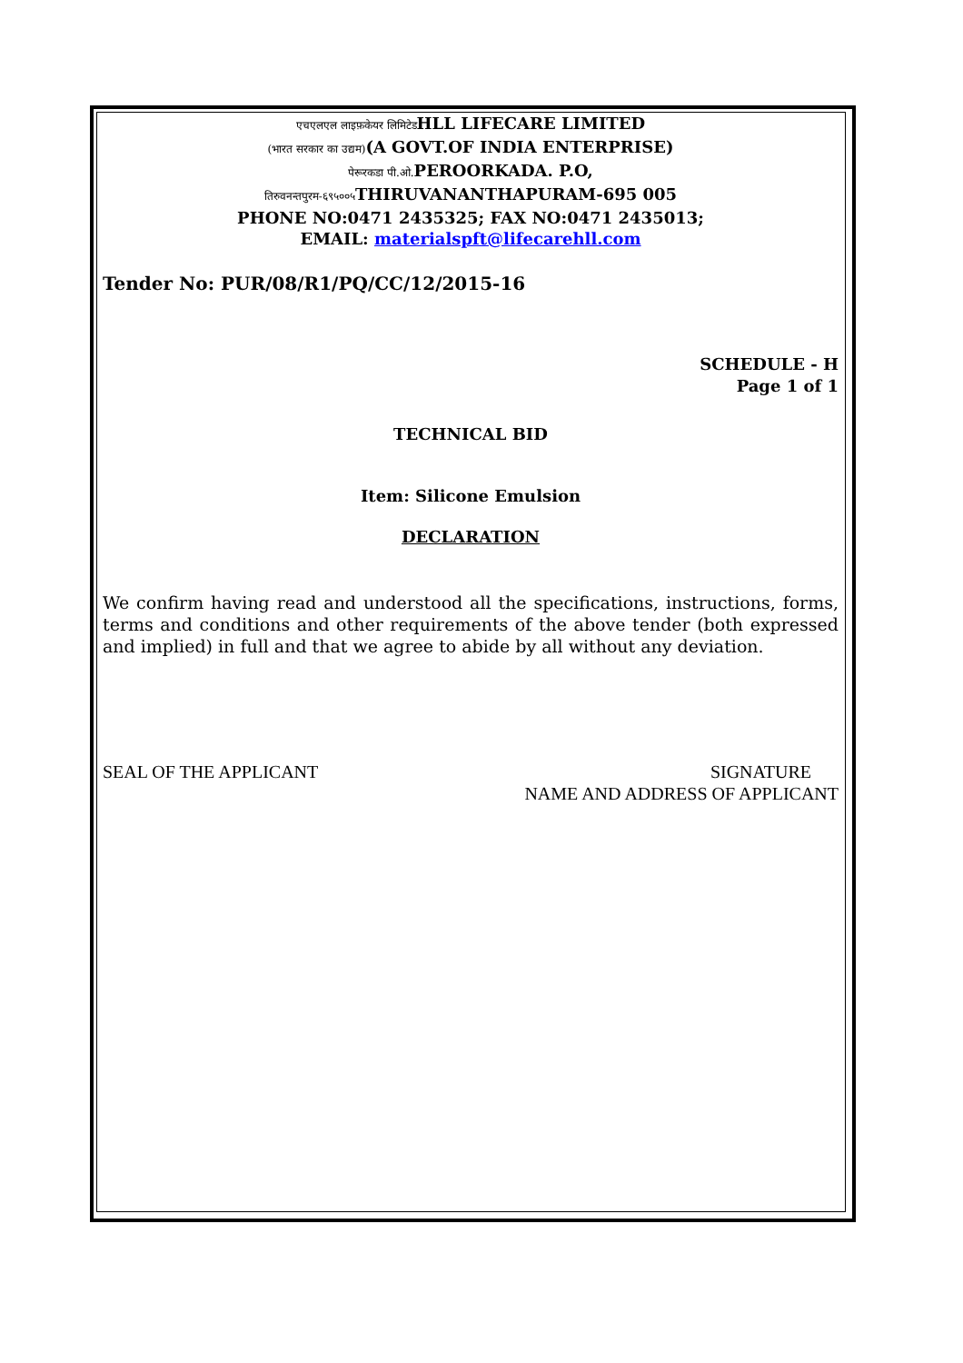एचएलएल लाइफ़केयर लिमिटेडHLL LIFECARE LIMITED
(भारत सरकार का उद्यम)(A GOVT.OF INDIA ENTERPRISE)
पेरूरकडा पी.ओ. PEROORKADA. P.O,
तिरुवनन्तपुरम-६९५००५ THIRUVANANTHAPURAM-695 005
PHONE NO:0471 2435325; FAX NO:0471 2435013;
EMAIL: materialspft@lifecarehll.com
Tender No: PUR/08/R1/PQ/CC/12/2015-16
SCHEDULE - H
Page 1 of 1
TECHNICAL BID
Item: Silicone Emulsion
DECLARATION
We confirm having read and understood all the specifications, instructions, forms, terms and conditions and other requirements of the above tender (both expressed and implied) in full and that we agree to abide by all without any deviation.
SEAL OF THE APPLICANT SIGNATURE
NAME AND ADDRESS OF APPLICANT